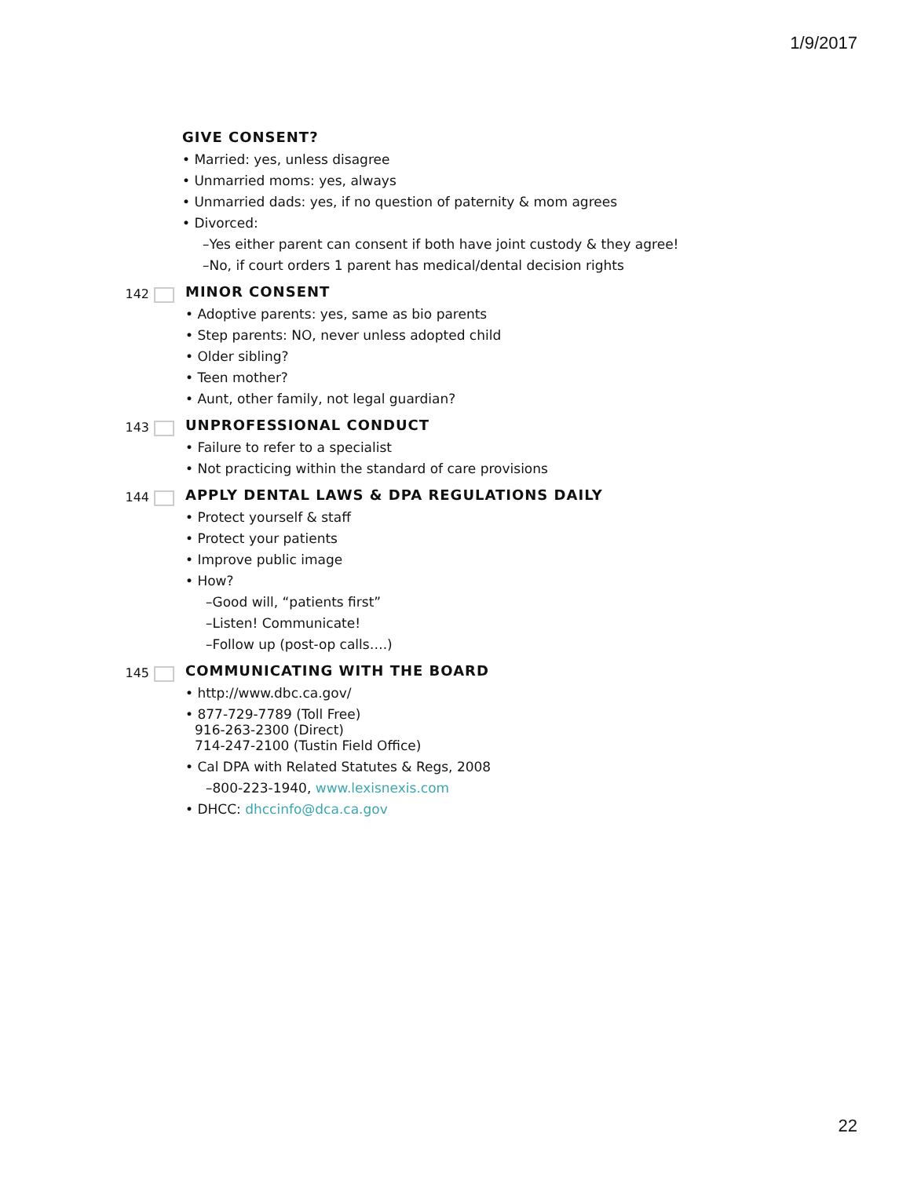1/9/2017
GIVE CONSENT?
• Married: yes, unless disagree
• Unmarried moms: yes, always
• Unmarried dads: yes, if no question of paternity & mom agrees
• Divorced:
–Yes either parent can consent if both have joint custody & they agree!
–No, if court orders 1 parent has medical/dental decision rights
142
MINOR CONSENT
• Adoptive parents: yes, same as bio parents
• Step parents: NO, never unless adopted child
• Older sibling?
• Teen mother?
• Aunt, other family, not legal guardian?
143
UNPROFESSIONAL CONDUCT
• Failure to refer to a specialist
• Not practicing within the standard of care provisions
144
APPLY DENTAL LAWS & DPA REGULATIONS DAILY
• Protect yourself & staff
• Protect your patients
• Improve public image
• How?
–Good will, “patients first”
–Listen! Communicate!
–Follow up (post-op calls….)
145
COMMUNICATING WITH THE BOARD
• http://www.dbc.ca.gov/
• 877-729-7789 (Toll Free)
916-263-2300 (Direct)
714-247-2100 (Tustin Field Office)
• Cal DPA with Related Statutes & Regs, 2008
–800-223-1940, www.lexisnexis.com
• DHCC: dhccinfo@dca.ca.gov
22